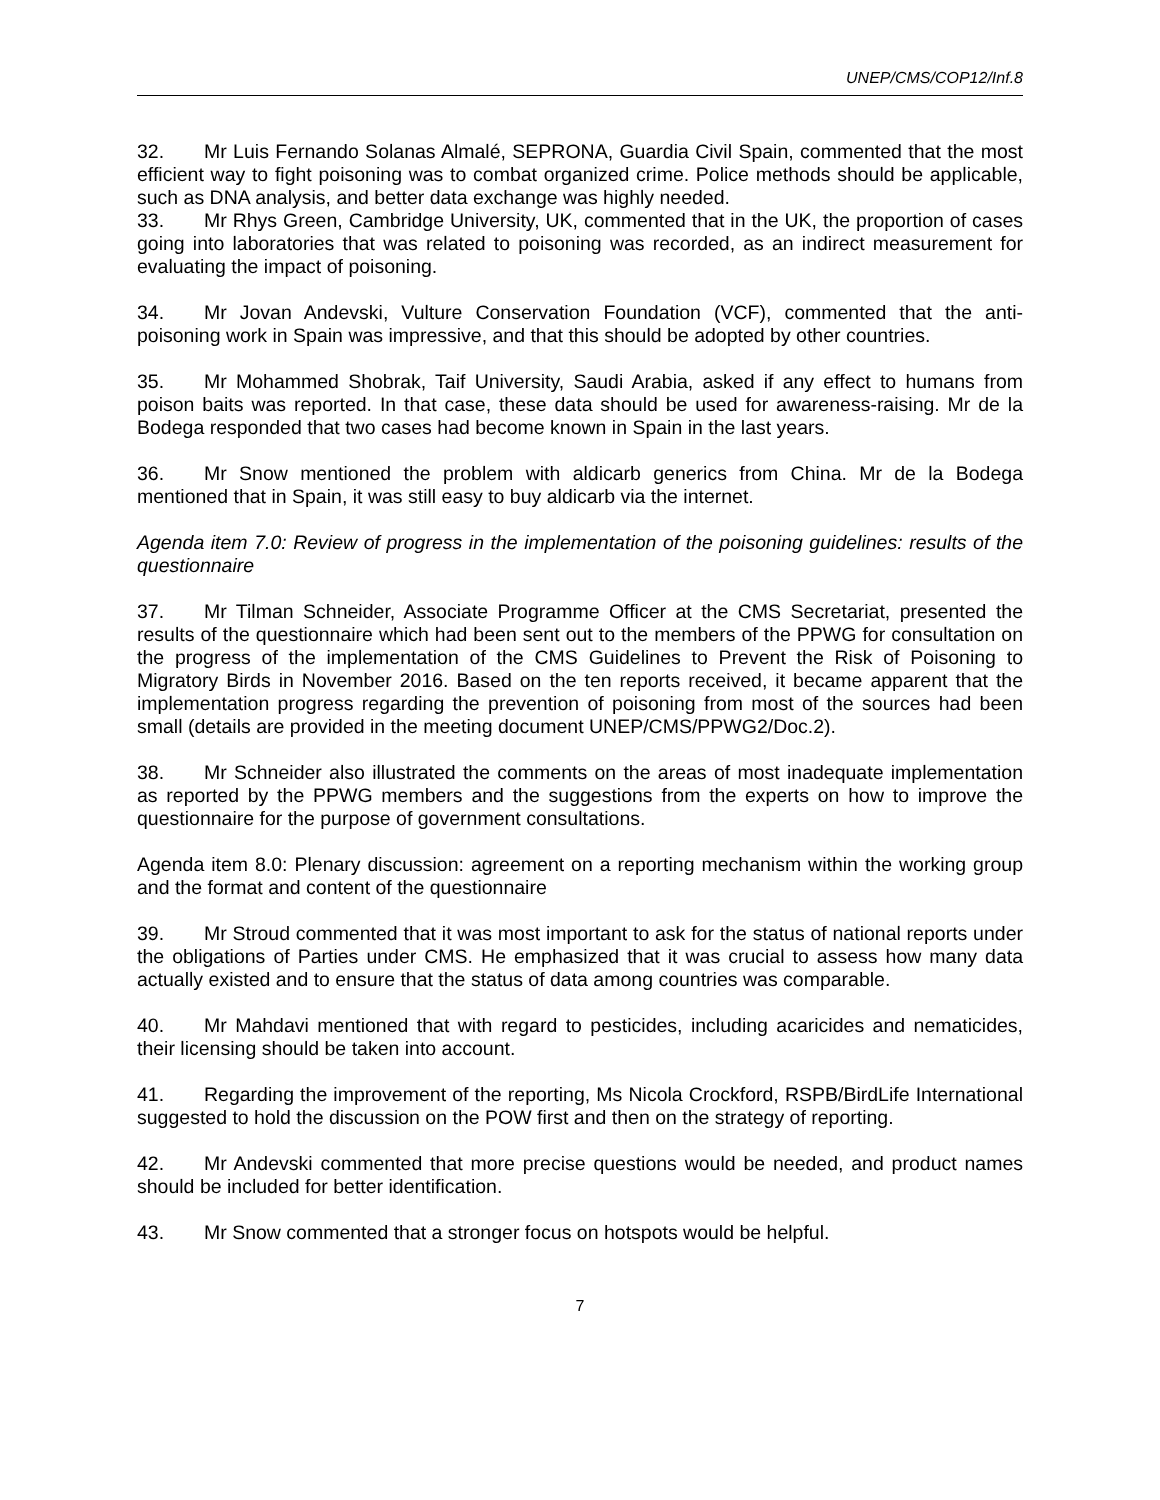UNEP/CMS/COP12/Inf.8
32. Mr Luis Fernando Solanas Almalé, SEPRONA, Guardia Civil Spain, commented that the most efficient way to fight poisoning was to combat organized crime. Police methods should be applicable, such as DNA analysis, and better data exchange was highly needed.
33. Mr Rhys Green, Cambridge University, UK, commented that in the UK, the proportion of cases going into laboratories that was related to poisoning was recorded, as an indirect measurement for evaluating the impact of poisoning.
34. Mr Jovan Andevski, Vulture Conservation Foundation (VCF), commented that the anti-poisoning work in Spain was impressive, and that this should be adopted by other countries.
35. Mr Mohammed Shobrak, Taif University, Saudi Arabia, asked if any effect to humans from poison baits was reported. In that case, these data should be used for awareness-raising. Mr de la Bodega responded that two cases had become known in Spain in the last years.
36. Mr Snow mentioned the problem with aldicarb generics from China. Mr de la Bodega mentioned that in Spain, it was still easy to buy aldicarb via the internet.
Agenda item 7.0: Review of progress in the implementation of the poisoning guidelines: results of the questionnaire
37. Mr Tilman Schneider, Associate Programme Officer at the CMS Secretariat, presented the results of the questionnaire which had been sent out to the members of the PPWG for consultation on the progress of the implementation of the CMS Guidelines to Prevent the Risk of Poisoning to Migratory Birds in November 2016. Based on the ten reports received, it became apparent that the implementation progress regarding the prevention of poisoning from most of the sources had been small (details are provided in the meeting document UNEP/CMS/PPWG2/Doc.2).
38. Mr Schneider also illustrated the comments on the areas of most inadequate implementation as reported by the PPWG members and the suggestions from the experts on how to improve the questionnaire for the purpose of government consultations.
Agenda item 8.0: Plenary discussion: agreement on a reporting mechanism within the working group and the format and content of the questionnaire
39. Mr Stroud commented that it was most important to ask for the status of national reports under the obligations of Parties under CMS. He emphasized that it was crucial to assess how many data actually existed and to ensure that the status of data among countries was comparable.
40. Mr Mahdavi mentioned that with regard to pesticides, including acaricides and nematicides, their licensing should be taken into account.
41. Regarding the improvement of the reporting, Ms Nicola Crockford, RSPB/BirdLife International suggested to hold the discussion on the POW first and then on the strategy of reporting.
42. Mr Andevski commented that more precise questions would be needed, and product names should be included for better identification.
43. Mr Snow commented that a stronger focus on hotspots would be helpful.
7